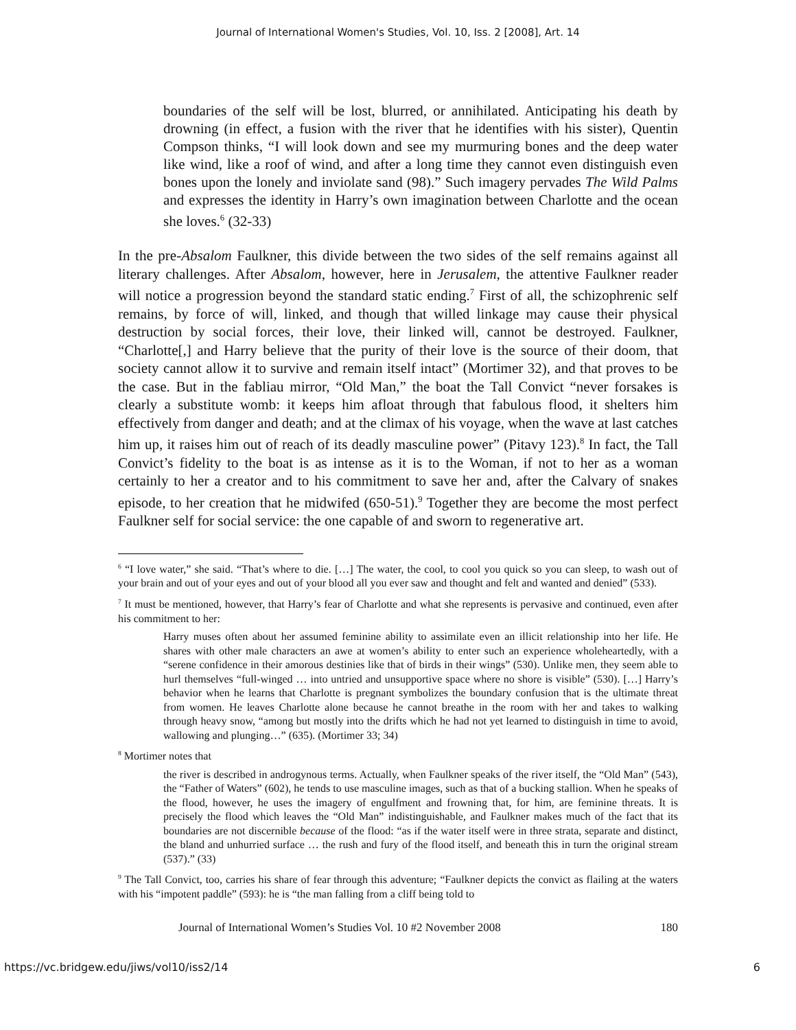Journal of International Women's Studies, Vol. 10, Iss. 2 [2008], Art. 14
boundaries of the self will be lost, blurred, or annihilated. Anticipating his death by drowning (in effect, a fusion with the river that he identifies with his sister), Quentin Compson thinks, “I will look down and see my murmuring bones and the deep water like wind, like a roof of wind, and after a long time they cannot even distinguish even bones upon the lonely and inviolate sand (98).” Such imagery pervades The Wild Palms and expresses the identity in Harry’s own imagination between Charlotte and the ocean she loves.<sup>6</sup> (32-33)
In the pre-Absalom Faulkner, this divide between the two sides of the self remains against all literary challenges. After Absalom, however, here in Jerusalem, the attentive Faulkner reader will notice a progression beyond the standard static ending.<sup>7</sup> First of all, the schizophrenic self remains, by force of will, linked, and though that willed linkage may cause their physical destruction by social forces, their love, their linked will, cannot be destroyed. Faulkner, “Charlotte[,] and Harry believe that the purity of their love is the source of their doom, that society cannot allow it to survive and remain itself intact” (Mortimer 32), and that proves to be the case. But in the fabliau mirror, “Old Man,” the boat the Tall Convict “never forsakes is clearly a substitute womb: it keeps him afloat through that fabulous flood, it shelters him effectively from danger and death; and at the climax of his voyage, when the wave at last catches him up, it raises him out of reach of its deadly masculine power” (Pitavy 123).<sup>8</sup> In fact, the Tall Convict’s fidelity to the boat is as intense as it is to the Woman, if not to her as a woman certainly to her a creator and to his commitment to save her and, after the Calvary of snakes episode, to her creation that he midwifed (650-51).<sup>9</sup> Together they are become the most perfect Faulkner self for social service: the one capable of and sworn to regenerative art.
<sup>6</sup> “I love water,” she said. “That’s where to die. […] The water, the cool, to cool you quick so you can sleep, to wash out of your brain and out of your eyes and out of your blood all you ever saw and thought and felt and wanted and denied” (533).
<sup>7</sup> It must be mentioned, however, that Harry’s fear of Charlotte and what she represents is pervasive and continued, even after his commitment to her:
Harry muses often about her assumed feminine ability to assimilate even an illicit relationship into her life. He shares with other male characters an awe at women’s ability to enter such an experience wholeheartedly, with a “serene confidence in their amorous destinies like that of birds in their wings” (530). Unlike men, they seem able to hurl themselves “full-winged … into untried and unsupportive space where no shore is visible” (530). […] Harry’s behavior when he learns that Charlotte is pregnant symbolizes the boundary confusion that is the ultimate threat from women. He leaves Charlotte alone because he cannot breathe in the room with her and takes to walking through heavy snow, “among but mostly into the drifts which he had not yet learned to distinguish in time to avoid, wallowing and plunging…” (635). (Mortimer 33; 34)
<sup>8</sup> Mortimer notes that
the river is described in androgynous terms. Actually, when Faulkner speaks of the river itself, the “Old Man” (543), the “Father of Waters” (602), he tends to use masculine images, such as that of a bucking stallion. When he speaks of the flood, however, he uses the imagery of engulfment and frowning that, for him, are feminine threats. It is precisely the flood which leaves the “Old Man” indistinguishable, and Faulkner makes much of the fact that its boundaries are not discernible because of the flood: “as if the water itself were in three strata, separate and distinct, the bland and unhurried surface … the rush and fury of the flood itself, and beneath this in turn the original stream (537).” (33)
<sup>9</sup> The Tall Convict, too, carries his share of fear through this adventure; “Faulkner depicts the convict as flailing at the waters with his “impotent paddle” (593): he is “the man falling from a cliff being told to
Journal of International Women’s Studies Vol. 10 #2 November 2008 180
https://vc.bridgew.edu/jiws/vol10/iss2/14 6